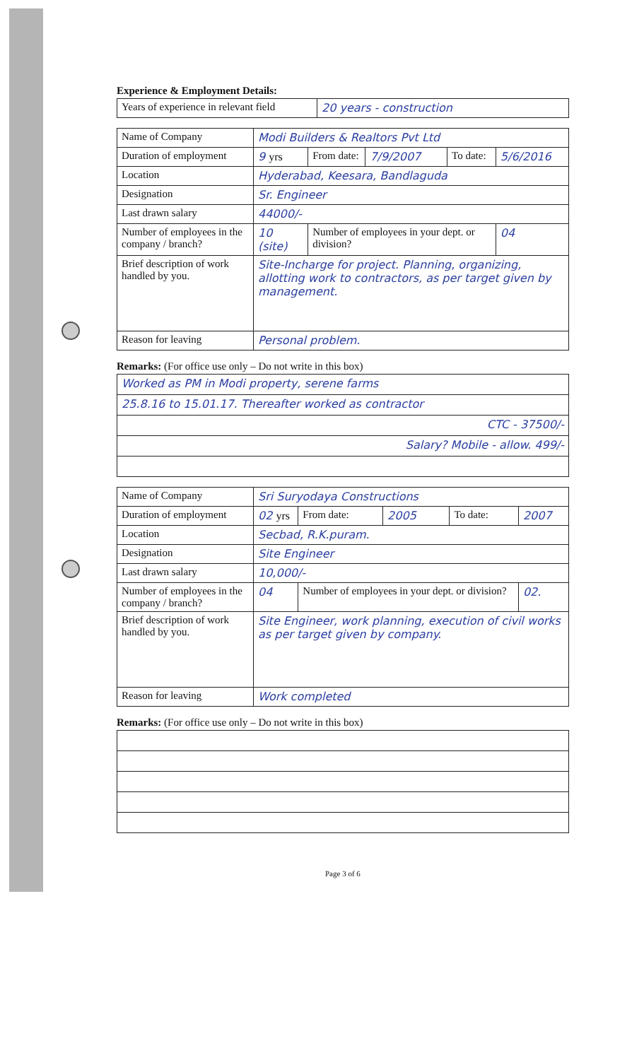Experience & Employment Details:
| Years of experience in relevant field | 20 years - construction |
| Name of Company | Modi Builders & Realtors Pvt Ltd | | | | |
| Duration of employment | 9 yrs | From date: | 7/9/2007 | To date: | 5/6/2016 |
| Location | Hyderabad, Keesara, Bandlaguda | | | | |
| Designation | Sr. Engineer | | | | |
| Last drawn salary | 44000/- | | | | |
| Number of employees in the company / branch? | 10 (site) | Number of employees in your dept. or division? | | | 04 |
| Brief description of work handled by you. | Site-Incharge for project. Planning, organizing, allotting work to contractors, as per target given by management. | | | | |
| Reason for leaving | Personal problem. | | | | |
Remarks: (For office use only – Do not write in this box)
| Worked as PM in Modi property, serene farms |
| 25.8.16 to 15.01.17. Thereafter worked as contractor |
| CTC - 37500/- |
| Salary? Mobile - allow. 499/- |
| Name of Company | Sri Suryodaya Constructions | | | | |
| Duration of employment | 02 yrs | From date: | 2005 | To date: | 2007 |
| Location | Secbad, R.K.puram. | | | | |
| Designation | Site Engineer | | | | |
| Last drawn salary | 10,000/- | | | | |
| Number of employees in the company / branch? | 04 | Number of employees in your dept. or division? | | | 02. |
| Brief description of work handled by you. | Site Engineer, work planning, execution of civil works as per target given by company. | | | | |
| Reason for leaving | Work completed | | | | |
Remarks: (For office use only – Do not write in this box)
Page 3 of 6